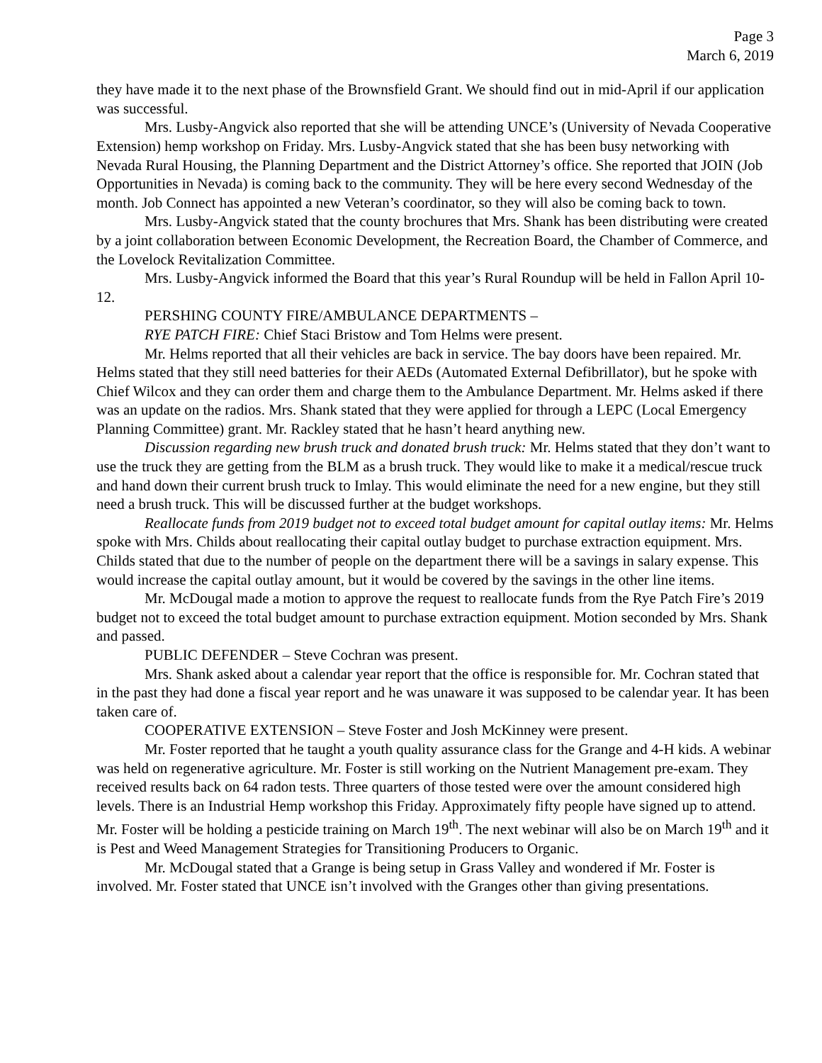Page 3
March 6, 2019
they have made it to the next phase of the Brownsfield Grant. We should find out in mid-April if our application was successful.
Mrs. Lusby-Angvick also reported that she will be attending UNCE’s (University of Nevada Cooperative Extension) hemp workshop on Friday. Mrs. Lusby-Angvick stated that she has been busy networking with Nevada Rural Housing, the Planning Department and the District Attorney’s office. She reported that JOIN (Job Opportunities in Nevada) is coming back to the community. They will be here every second Wednesday of the month. Job Connect has appointed a new Veteran’s coordinator, so they will also be coming back to town.
Mrs. Lusby-Angvick stated that the county brochures that Mrs. Shank has been distributing were created by a joint collaboration between Economic Development, the Recreation Board, the Chamber of Commerce, and the Lovelock Revitalization Committee.
Mrs. Lusby-Angvick informed the Board that this year’s Rural Roundup will be held in Fallon April 10-12.
PERSHING COUNTY FIRE/AMBULANCE DEPARTMENTS –
RYE PATCH FIRE: Chief Staci Bristow and Tom Helms were present.
Mr. Helms reported that all their vehicles are back in service. The bay doors have been repaired. Mr. Helms stated that they still need batteries for their AEDs (Automated External Defibrillator), but he spoke with Chief Wilcox and they can order them and charge them to the Ambulance Department. Mr. Helms asked if there was an update on the radios. Mrs. Shank stated that they were applied for through a LEPC (Local Emergency Planning Committee) grant. Mr. Rackley stated that he hasn’t heard anything new.
Discussion regarding new brush truck and donated brush truck: Mr. Helms stated that they don’t want to use the truck they are getting from the BLM as a brush truck. They would like to make it a medical/rescue truck and hand down their current brush truck to Imlay. This would eliminate the need for a new engine, but they still need a brush truck. This will be discussed further at the budget workshops.
Reallocate funds from 2019 budget not to exceed total budget amount for capital outlay items: Mr. Helms spoke with Mrs. Childs about reallocating their capital outlay budget to purchase extraction equipment. Mrs. Childs stated that due to the number of people on the department there will be a savings in salary expense. This would increase the capital outlay amount, but it would be covered by the savings in the other line items.
Mr. McDougal made a motion to approve the request to reallocate funds from the Rye Patch Fire’s 2019 budget not to exceed the total budget amount to purchase extraction equipment. Motion seconded by Mrs. Shank and passed.
PUBLIC DEFENDER – Steve Cochran was present.
Mrs. Shank asked about a calendar year report that the office is responsible for. Mr. Cochran stated that in the past they had done a fiscal year report and he was unaware it was supposed to be calendar year. It has been taken care of.
COOPERATIVE EXTENSION – Steve Foster and Josh McKinney were present.
Mr. Foster reported that he taught a youth quality assurance class for the Grange and 4-H kids. A webinar was held on regenerative agriculture. Mr. Foster is still working on the Nutrient Management pre-exam. They received results back on 64 radon tests. Three quarters of those tested were over the amount considered high levels. There is an Industrial Hemp workshop this Friday. Approximately fifty people have signed up to attend. Mr. Foster will be holding a pesticide training on March 19<sup>th</sup>. The next webinar will also be on March 19<sup>th</sup> and it is Pest and Weed Management Strategies for Transitioning Producers to Organic.
Mr. McDougal stated that a Grange is being setup in Grass Valley and wondered if Mr. Foster is involved. Mr. Foster stated that UNCE isn’t involved with the Granges other than giving presentations.